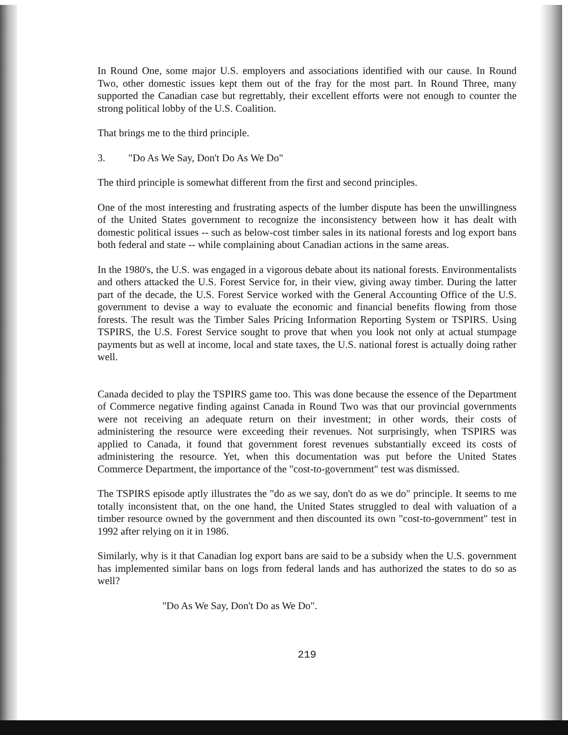In Round One, some major U.S. employers and associations identified with our cause. In Round Two, other domestic issues kept them out of the fray for the most part. In Round Three, many supported the Canadian case but regrettably, their excellent efforts were not enough to counter the strong political lobby of the U.S. Coalition.
That brings me to the third principle.
3. "Do As We Say, Don't Do As We Do"
The third principle is somewhat different from the first and second principles.
One of the most interesting and frustrating aspects of the lumber dispute has been the unwillingness of the United States government to recognize the inconsistency between how it has dealt with domestic political issues -- such as below-cost timber sales in its national forests and log export bans both federal and state -- while complaining about Canadian actions in the same areas.
In the 1980's, the U.S. was engaged in a vigorous debate about its national forests. Environmentalists and others attacked the U.S. Forest Service for, in their view, giving away timber. During the latter part of the decade, the U.S. Forest Service worked with the General Accounting Office of the U.S. government to devise a way to evaluate the economic and financial benefits flowing from those forests. The result was the Timber Sales Pricing Information Reporting System or TSPIRS. Using TSPIRS, the U.S. Forest Service sought to prove that when you look not only at actual stumpage payments but as well at income, local and state taxes, the U.S. national forest is actually doing rather well.
Canada decided to play the TSPIRS game too. This was done because the essence of the Department of Commerce negative finding against Canada in Round Two was that our provincial governments were not receiving an adequate return on their investment; in other words, their costs of administering the resource were exceeding their revenues. Not surprisingly, when TSPIRS was applied to Canada, it found that government forest revenues substantially exceed its costs of administering the resource. Yet, when this documentation was put before the United States Commerce Department, the importance of the "cost-to-government" test was dismissed.
The TSPIRS episode aptly illustrates the "do as we say, don't do as we do" principle. It seems to me totally inconsistent that, on the one hand, the United States struggled to deal with valuation of a timber resource owned by the government and then discounted its own "cost-to-government" test in 1992 after relying on it in 1986.
Similarly, why is it that Canadian log export bans are said to be a subsidy when the U.S. government has implemented similar bans on logs from federal lands and has authorized the states to do so as well?
"Do As We Say, Don't Do as We Do".
219